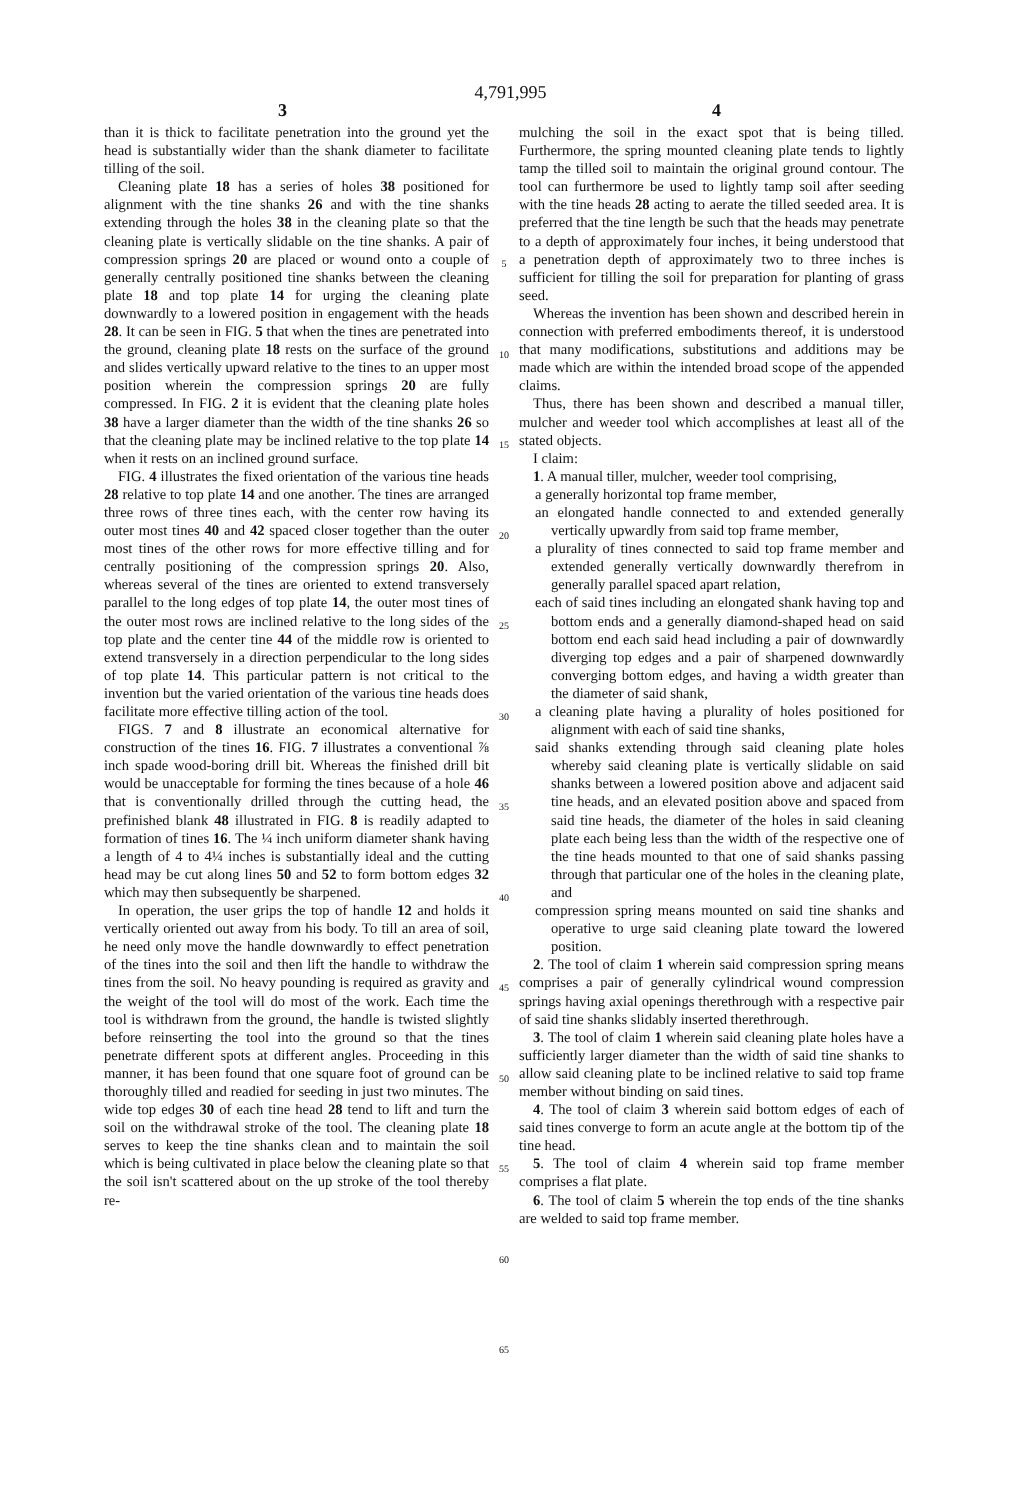4,791,995
3 4
than it is thick to facilitate penetration into the ground yet the head is substantially wider than the shank diameter to facilitate tilling of the soil.
Cleaning plate 18 has a series of holes 38 positioned for alignment with the tine shanks 26 and with the tine shanks extending through the holes 38 in the cleaning plate so that the cleaning plate is vertically slidable on the tine shanks. A pair of compression springs 20 are placed or wound onto a couple of generally centrally positioned tine shanks between the cleaning plate 18 and top plate 14 for urging the cleaning plate downwardly to a lowered position in engagement with the heads 28. It can be seen in FIG. 5 that when the tines are penetrated into the ground, cleaning plate 18 rests on the surface of the ground and slides vertically upward relative to the tines to an upper most position wherein the compression springs 20 are fully compressed. In FIG. 2 it is evident that the cleaning plate holes 38 have a larger diameter than the width of the tine shanks 26 so that the cleaning plate may be inclined relative to the top plate 14 when it rests on an inclined ground surface.
FIG. 4 illustrates the fixed orientation of the various tine heads 28 relative to top plate 14 and one another. The tines are arranged three rows of three tines each, with the center row having its outer most tines 40 and 42 spaced closer together than the outer most tines of the other rows for more effective tilling and for centrally positioning of the compression springs 20. Also, whereas several of the tines are oriented to extend transversely parallel to the long edges of top plate 14, the outer most tines of the outer most rows are inclined relative to the long sides of the top plate and the center tine 44 of the middle row is oriented to extend transversely in a direction perpendicular to the long sides of top plate 14. This particular pattern is not critical to the invention but the varied orientation of the various tine heads does facilitate more effective tilling action of the tool.
FIGS. 7 and 8 illustrate an economical alternative for construction of the tines 16. FIG. 7 illustrates a conventional ⅞ inch spade wood-boring drill bit. Whereas the finished drill bit would be unacceptable for forming the tines because of a hole 46 that is conventionally drilled through the cutting head, the prefinished blank 48 illustrated in FIG. 8 is readily adapted to formation of tines 16. The ¼ inch uniform diameter shank having a length of 4 to 4¼ inches is substantially ideal and the cutting head may be cut along lines 50 and 52 to form bottom edges 32 which may then subsequently be sharpened.
In operation, the user grips the top of handle 12 and holds it vertically oriented out away from his body. To till an area of soil, he need only move the handle downwardly to effect penetration of the tines into the soil and then lift the handle to withdraw the tines from the soil. No heavy pounding is required as gravity and the weight of the tool will do most of the work. Each time the tool is withdrawn from the ground, the handle is twisted slightly before reinserting the tool into the ground so that the tines penetrate different spots at different angles. Proceeding in this manner, it has been found that one square foot of ground can be thoroughly tilled and readied for seeding in just two minutes. The wide top edges 30 of each tine head 28 tend to lift and turn the soil on the withdrawal stroke of the tool. The cleaning plate 18 serves to keep the tine shanks clean and to maintain the soil which is being cultivated in place below the cleaning plate so that the soil isn't scattered about on the up stroke of the tool thereby re-
5
10
15
20
25
30
35
40
45
50
55
60
65
mulching the soil in the exact spot that is being tilled. Furthermore, the spring mounted cleaning plate tends to lightly tamp the tilled soil to maintain the original ground contour. The tool can furthermore be used to lightly tamp soil after seeding with the tine heads 28 acting to aerate the tilled seeded area. It is preferred that the tine length be such that the heads may penetrate to a depth of approximately four inches, it being understood that a penetration depth of approximately two to three inches is sufficient for tilling the soil for preparation for planting of grass seed.
Whereas the invention has been shown and described herein in connection with preferred embodiments thereof, it is understood that many modifications, substitutions and additions may be made which are within the intended broad scope of the appended claims.
Thus, there has been shown and described a manual tiller, mulcher and weeder tool which accomplishes at least all of the stated objects.
I claim:
1. A manual tiller, mulcher, weeder tool comprising,
a generally horizontal top frame member,
an elongated handle connected to and extended generally vertically upwardly from said top frame member,
a plurality of tines connected to said top frame member and extended generally vertically downwardly therefrom in generally parallel spaced apart relation,
each of said tines including an elongated shank having top and bottom ends and a generally diamond-shaped head on said bottom end each said head including a pair of downwardly diverging top edges and a pair of sharpened downwardly converging bottom edges, and having a width greater than the diameter of said shank,
a cleaning plate having a plurality of holes positioned for alignment with each of said tine shanks,
said shanks extending through said cleaning plate holes whereby said cleaning plate is vertically slidable on said shanks between a lowered position above and adjacent said tine heads, and an elevated position above and spaced from said tine heads, the diameter of the holes in said cleaning plate each being less than the width of the respective one of the tine heads mounted to that one of said shanks passing through that particular one of the holes in the cleaning plate, and
compression spring means mounted on said tine shanks and operative to urge said cleaning plate toward the lowered position.
2. The tool of claim 1 wherein said compression spring means comprises a pair of generally cylindrical wound compression springs having axial openings therethrough with a respective pair of said tine shanks slidably inserted therethrough.
3. The tool of claim 1 wherein said cleaning plate holes have a sufficiently larger diameter than the width of said tine shanks to allow said cleaning plate to be inclined relative to said top frame member without binding on said tines.
4. The tool of claim 3 wherein said bottom edges of each of said tines converge to form an acute angle at the bottom tip of the tine head.
5. The tool of claim 4 wherein said top frame member comprises a flat plate.
6. The tool of claim 5 wherein the top ends of the tine shanks are welded to said top frame member.